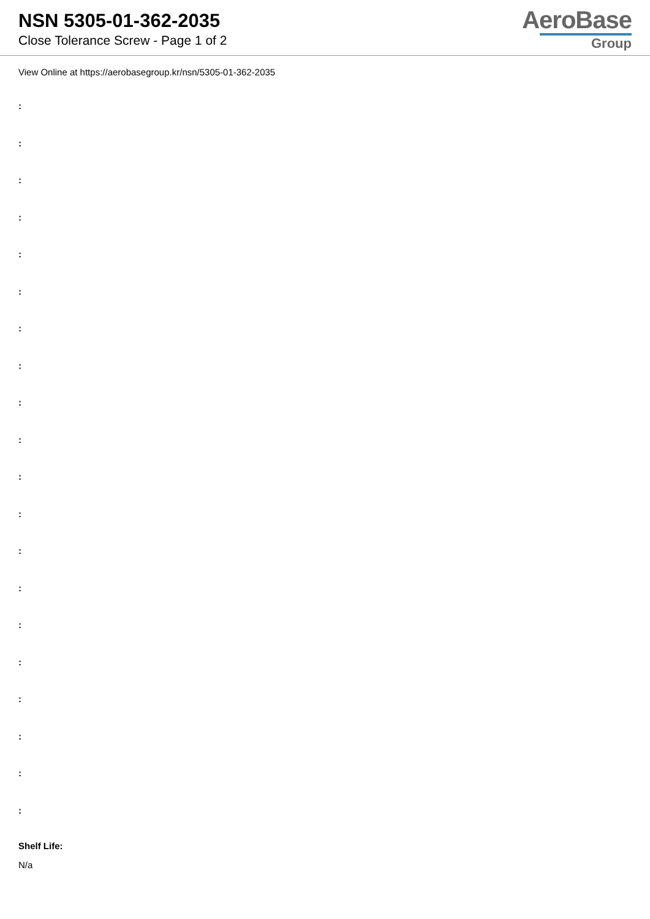NSN 5305-01-362-2035
Close Tolerance Screw - Page 1 of 2
AeroBase
Group
View Online at https://aerobasegroup.kr/nsn/5305-01-362-2035
:
:
:
:
:
:
:
:
:
:
:
:
:
:
:
:
:
:
:
:
Shelf Life:
N/a